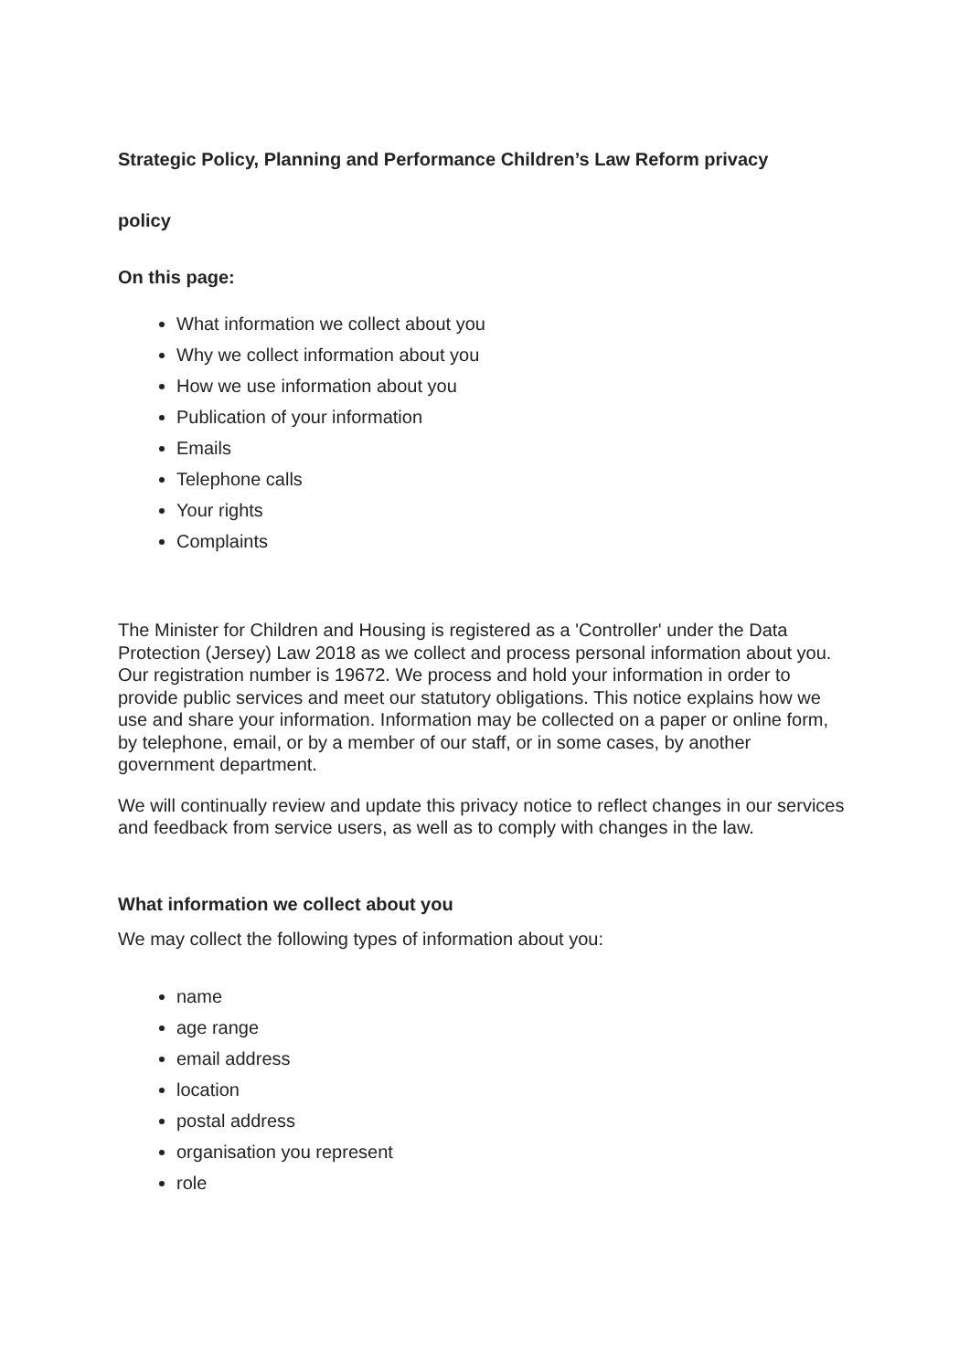Strategic Policy, Planning and Performance Children’s Law Reform privacy
policy
On this page:
What information we collect about you
Why we collect information about you
How we use information about you
Publication of your information
Emails
Telephone calls
Your rights
Complaints
The Minister for Children and Housing is registered as a 'Controller' under the Data Protection (Jersey) Law 2018 as we collect and process personal information about you. Our registration number is 19672. We process and hold your information in order to provide public services and meet our statutory obligations. This notice explains how we use and share your information. Information may be collected on a paper or online form, by telephone, email, or by a member of our staff, or in some cases, by another government department.
We will continually review and update this privacy notice to reflect changes in our services and feedback from service users, as well as to comply with changes in the law.
What information we collect about you
We may collect the following types of information about you:
name
age range
email address
location
postal address
organisation you represent
role